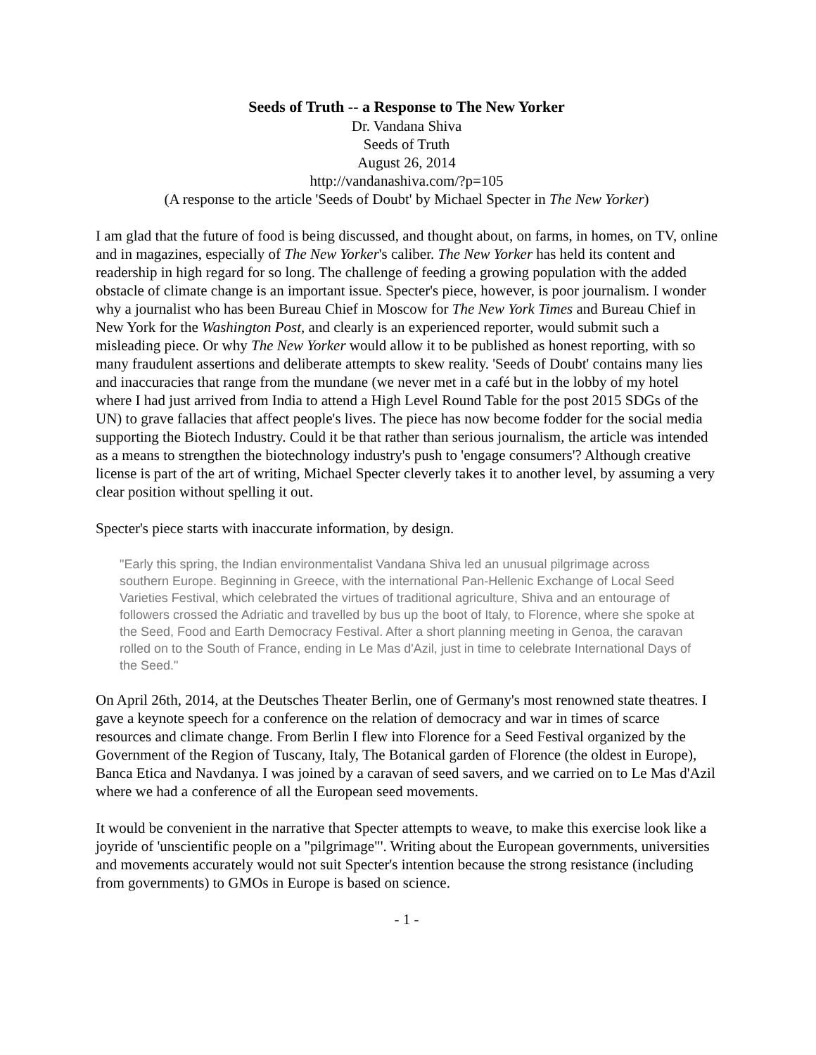Seeds of Truth -- a Response to The New Yorker
Dr. Vandana Shiva
Seeds of Truth
August 26, 2014
http://vandanashiva.com/?p=105
(A response to the article 'Seeds of Doubt' by Michael Specter in The New Yorker)
I am glad that the future of food is being discussed, and thought about, on farms, in homes, on TV, online and in magazines, especially of The New Yorker's caliber. The New Yorker has held its content and readership in high regard for so long. The challenge of feeding a growing population with the added obstacle of climate change is an important issue. Specter's piece, however, is poor journalism. I wonder why a journalist who has been Bureau Chief in Moscow for The New York Times and Bureau Chief in New York for the Washington Post, and clearly is an experienced reporter, would submit such a misleading piece. Or why The New Yorker would allow it to be published as honest reporting, with so many fraudulent assertions and deliberate attempts to skew reality. 'Seeds of Doubt' contains many lies and inaccuracies that range from the mundane (we never met in a café but in the lobby of my hotel where I had just arrived from India to attend a High Level Round Table for the post 2015 SDGs of the UN) to grave fallacies that affect people's lives. The piece has now become fodder for the social media supporting the Biotech Industry. Could it be that rather than serious journalism, the article was intended as a means to strengthen the biotechnology industry's push to 'engage consumers'? Although creative license is part of the art of writing, Michael Specter cleverly takes it to another level, by assuming a very clear position without spelling it out.
Specter's piece starts with inaccurate information, by design.
"Early this spring, the Indian environmentalist Vandana Shiva led an unusual pilgrimage across southern Europe. Beginning in Greece, with the international Pan-Hellenic Exchange of Local Seed Varieties Festival, which celebrated the virtues of traditional agriculture, Shiva and an entourage of followers crossed the Adriatic and travelled by bus up the boot of Italy, to Florence, where she spoke at the Seed, Food and Earth Democracy Festival. After a short planning meeting in Genoa, the caravan rolled on to the South of France, ending in Le Mas d'Azil, just in time to celebrate International Days of the Seed."
On April 26th, 2014, at the Deutsches Theater Berlin, one of Germany's most renowned state theatres. I gave a keynote speech for a conference on the relation of democracy and war in times of scarce resources and climate change. From Berlin I flew into Florence for a Seed Festival organized by the Government of the Region of Tuscany, Italy, The Botanical garden of Florence (the oldest in Europe), Banca Etica and Navdanya. I was joined by a caravan of seed savers, and we carried on to Le Mas d'Azil where we had a conference of all the European seed movements.
It would be convenient in the narrative that Specter attempts to weave, to make this exercise look like a joyride of 'unscientific people on a "pilgrimage"'. Writing about the European governments, universities and movements accurately would not suit Specter's intention because the strong resistance (including from governments) to GMOs in Europe is based on science.
- 1 -